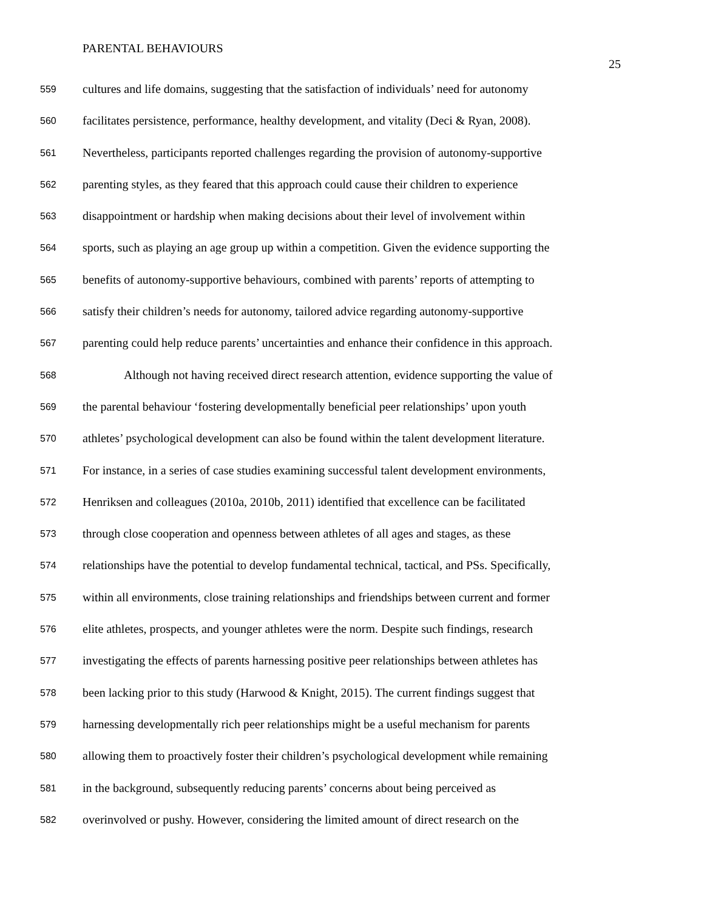PARENTAL BEHAVIOURS 25
559 cultures and life domains, suggesting that the satisfaction of individuals’ need for autonomy
560 facilitates persistence, performance, healthy development, and vitality (Deci & Ryan, 2008).
561 Nevertheless, participants reported challenges regarding the provision of autonomy-supportive
562 parenting styles, as they feared that this approach could cause their children to experience
563 disappointment or hardship when making decisions about their level of involvement within
564 sports, such as playing an age group up within a competition. Given the evidence supporting the
565 benefits of autonomy-supportive behaviours, combined with parents’ reports of attempting to
566 satisfy their children’s needs for autonomy, tailored advice regarding autonomy-supportive
567 parenting could help reduce parents’ uncertainties and enhance their confidence in this approach.
568 Although not having received direct research attention, evidence supporting the value of
569 the parental behaviour ‘fostering developmentally beneficial peer relationships’ upon youth
570 athletes’ psychological development can also be found within the talent development literature.
571 For instance, in a series of case studies examining successful talent development environments,
572 Henriksen and colleagues (2010a, 2010b, 2011) identified that excellence can be facilitated
573 through close cooperation and openness between athletes of all ages and stages, as these
574 relationships have the potential to develop fundamental technical, tactical, and PSs. Specifically,
575 within all environments, close training relationships and friendships between current and former
576 elite athletes, prospects, and younger athletes were the norm. Despite such findings, research
577 investigating the effects of parents harnessing positive peer relationships between athletes has
578 been lacking prior to this study (Harwood & Knight, 2015). The current findings suggest that
579 harnessing developmentally rich peer relationships might be a useful mechanism for parents
580 allowing them to proactively foster their children’s psychological development while remaining
581 in the background, subsequently reducing parents’ concerns about being perceived as
582 overinvolved or pushy. However, considering the limited amount of direct research on the